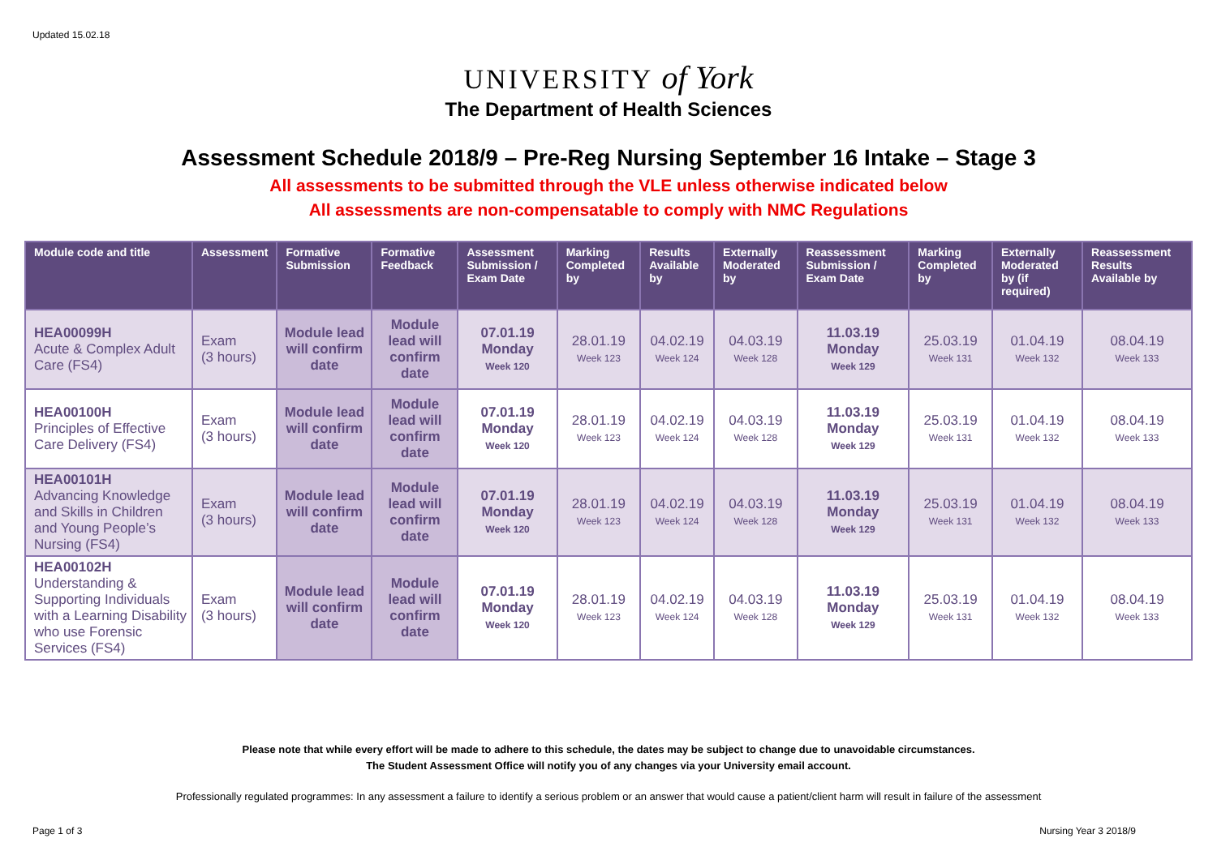Updated 15.02.18
UNIVERSITY of York
The Department of Health Sciences
Assessment Schedule 2018/9 – Pre-Reg Nursing September 16 Intake – Stage 3
All assessments to be submitted through the VLE unless otherwise indicated below
All assessments are non-compensatable to comply with NMC Regulations
| Module code and title | Assessment | Formative Submission | Formative Feedback | Assessment Submission / Exam Date | Marking Completed by | Results Available by | Externally Moderated by | Reassessment Submission / Exam Date | Marking Completed by | Externally Moderated by (if required) | Reassessment Results Available by |
| --- | --- | --- | --- | --- | --- | --- | --- | --- | --- | --- | --- |
| HEA00099H Acute & Complex Adult Care (FS4) | Exam (3 hours) | Module lead will confirm date | Module lead will confirm date | 07.01.19 Monday Week 120 | 28.01.19 Week 123 | 04.02.19 Week 124 | 04.03.19 Week 128 | 11.03.19 Monday Week 129 | 25.03.19 Week 131 | 01.04.19 Week 132 | 08.04.19 Week 133 |
| HEA00100H Principles of Effective Care Delivery (FS4) | Exam (3 hours) | Module lead will confirm date | Module lead will confirm date | 07.01.19 Monday Week 120 | 28.01.19 Week 123 | 04.02.19 Week 124 | 04.03.19 Week 128 | 11.03.19 Monday Week 129 | 25.03.19 Week 131 | 01.04.19 Week 132 | 08.04.19 Week 133 |
| HEA00101H Advancing Knowledge and Skills in Children and Young People’s Nursing (FS4) | Exam (3 hours) | Module lead will confirm date | Module lead will confirm date | 07.01.19 Monday Week 120 | 28.01.19 Week 123 | 04.02.19 Week 124 | 04.03.19 Week 128 | 11.03.19 Monday Week 129 | 25.03.19 Week 131 | 01.04.19 Week 132 | 08.04.19 Week 133 |
| HEA00102H Understanding & Supporting Individuals with a Learning Disability who use Forensic Services (FS4) | Exam (3 hours) | Module lead will confirm date | Module lead will confirm date | 07.01.19 Monday Week 120 | 28.01.19 Week 123 | 04.02.19 Week 124 | 04.03.19 Week 128 | 11.03.19 Monday Week 129 | 25.03.19 Week 131 | 01.04.19 Week 132 | 08.04.19 Week 133 |
Please note that while every effort will be made to adhere to this schedule, the dates may be subject to change due to unavoidable circumstances.
The Student Assessment Office will notify you of any changes via your University email account.
Professionally regulated programmes: In any assessment a failure to identify a serious problem or an answer that would cause a patient/client harm will result in failure of the assessment
Page 1 of 3 Nursing Year 3 2018/9